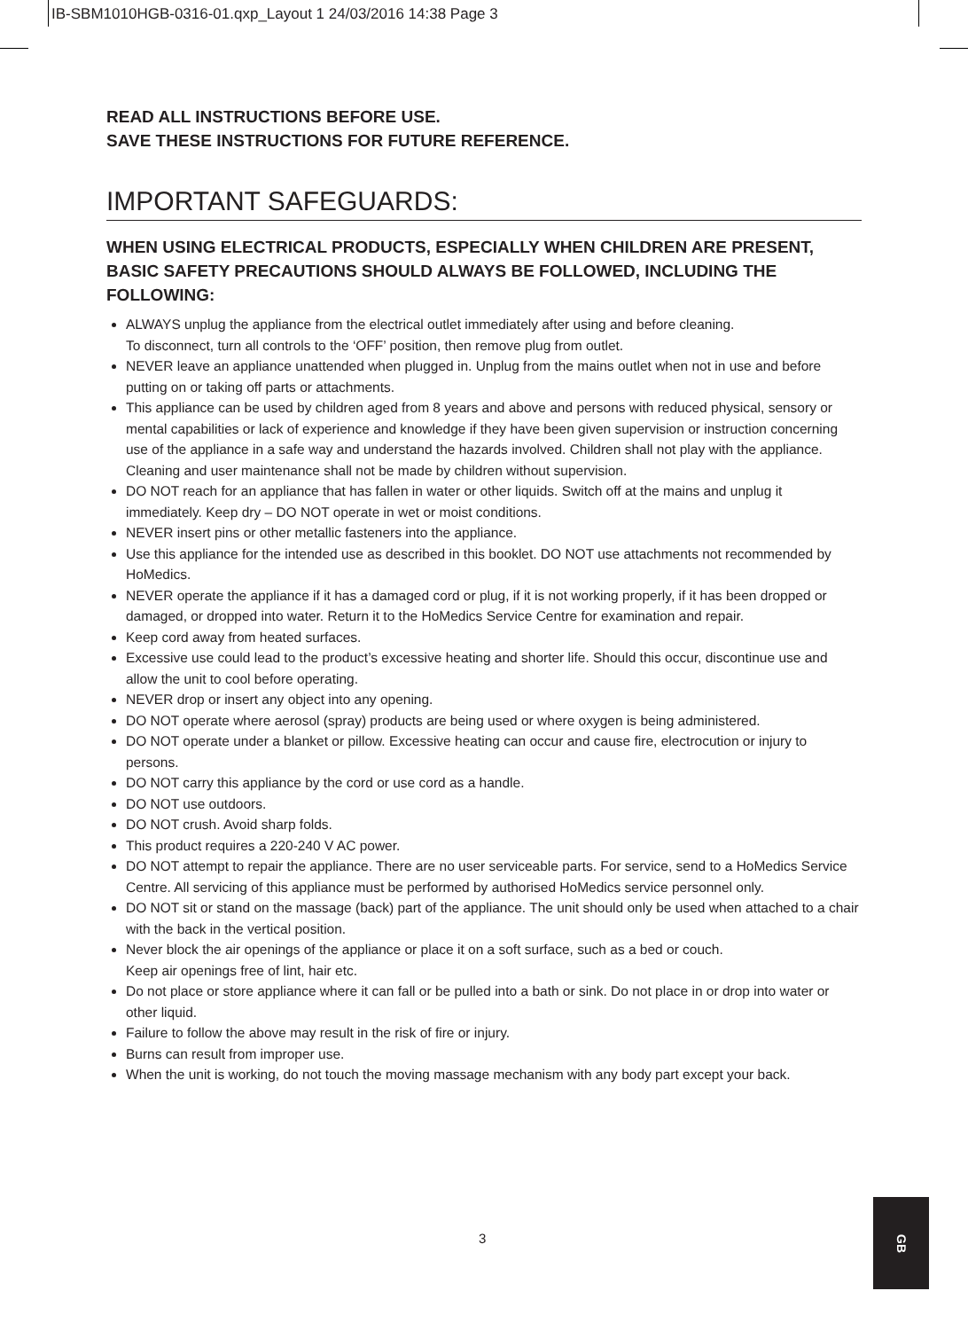IB-SBM1010HGB-0316-01.qxp_Layout 1 24/03/2016 14:38 Page 3
READ ALL INSTRUCTIONS BEFORE USE.
SAVE THESE INSTRUCTIONS FOR FUTURE REFERENCE.
IMPORTANT SAFEGUARDS:
WHEN USING ELECTRICAL PRODUCTS, ESPECIALLY WHEN CHILDREN ARE PRESENT, BASIC SAFETY PRECAUTIONS SHOULD ALWAYS BE FOLLOWED, INCLUDING THE FOLLOWING:
ALWAYS unplug the appliance from the electrical outlet immediately after using and before cleaning.
To disconnect, turn all controls to the ‘OFF’ position, then remove plug from outlet.
NEVER leave an appliance unattended when plugged in. Unplug from the mains outlet when not in use and before putting on or taking off parts or attachments.
This appliance can be used by children aged from 8 years and above and persons with reduced physical, sensory or mental capabilities or lack of experience and knowledge if they have been given supervision or instruction concerning use of the appliance in a safe way and understand the hazards involved. Children shall not play with the appliance. Cleaning and user maintenance shall not be made by children without supervision.
DO NOT reach for an appliance that has fallen in water or other liquids. Switch off at the mains and unplug it immediately. Keep dry – DO NOT operate in wet or moist conditions.
NEVER insert pins or other metallic fasteners into the appliance.
Use this appliance for the intended use as described in this booklet. DO NOT use attachments not recommended by HoMedics.
NEVER operate the appliance if it has a damaged cord or plug, if it is not working properly, if it has been dropped or damaged, or dropped into water. Return it to the HoMedics Service Centre for examination and repair.
Keep cord away from heated surfaces.
Excessive use could lead to the product’s excessive heating and shorter life. Should this occur, discontinue use and allow the unit to cool before operating.
NEVER drop or insert any object into any opening.
DO NOT operate where aerosol (spray) products are being used or where oxygen is being administered.
DO NOT operate under a blanket or pillow. Excessive heating can occur and cause fire, electrocution or injury to persons.
DO NOT carry this appliance by the cord or use cord as a handle.
DO NOT use outdoors.
DO NOT crush. Avoid sharp folds.
This product requires a 220-240 V AC power.
DO NOT attempt to repair the appliance. There are no user serviceable parts. For service, send to a HoMedics Service Centre. All servicing of this appliance must be performed by authorised HoMedics service personnel only.
DO NOT sit or stand on the massage (back) part of the appliance. The unit should only be used when attached to a chair with the back in the vertical position.
Never block the air openings of the appliance or place it on a soft surface, such as a bed or couch.
Keep air openings free of lint, hair etc.
Do not place or store appliance where it can fall or be pulled into a bath or sink. Do not place in or drop into water or other liquid.
Failure to follow the above may result in the risk of fire or injury.
Burns can result from improper use.
When the unit is working, do not touch the moving massage mechanism with any body part except your back.
3
GB